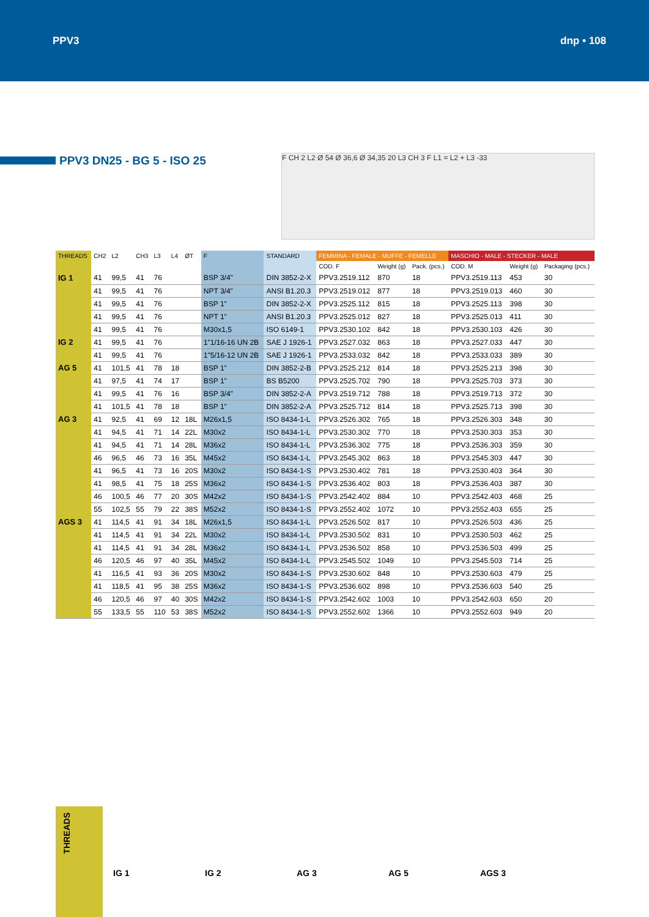PPV3 dnp • 108
PPV3 DN25 - BG 5 - ISO 25 F CH 2 L2 Ø 54 Ø 36,6 Ø 34,35 20 L3 CH 3 F L1 = L2 + L3 -33
| THREADS | CH2 | L2 | CH3 | L3 | L4 | ØT | F | STANDARD | FEMMINA - FEMALE - MUFFE - FEMELLE | | | MASCHIO - MALE - STECKER - MALE | | |
| --- | --- | --- | --- | --- | --- | --- | --- | --- | --- | --- | --- | --- | --- | --- |
| | | | | | | | | | COD. F | Weight (g) | Pack. (pcs.) | COD. M | Weight (g) | Packaging (pcs.) |
| IG 1 | 41 | 99,5 | 41 | 76 | | | BSP 3/4" | DIN 3852-2-X | PPV3.2519.112 | 870 | 18 | PPV3.2519.113 | 453 | 30 |
| | 41 | 99,5 | 41 | 76 | | | NPT 3/4" | ANSI B1.20.3 | PPV3.2519.012 | 877 | 18 | PPV3.2519.013 | 460 | 30 |
| | 41 | 99,5 | 41 | 76 | | | BSP 1" | DIN 3852-2-X | PPV3.2525.112 | 815 | 18 | PPV3.2525.113 | 398 | 30 |
| | 41 | 99,5 | 41 | 76 | | | NPT 1" | ANSI B1.20.3 | PPV3.2525.012 | 827 | 18 | PPV3.2525.013 | 411 | 30 |
| | 41 | 99,5 | 41 | 76 | | | M30x1,5 | ISO 6149-1 | PPV3.2530.102 | 842 | 18 | PPV3.2530.103 | 426 | 30 |
| IG 2 | 41 | 99,5 | 41 | 76 | | | 1"1/16-16 UN 2B | SAE J 1926-1 | PPV3.2527.032 | 863 | 18 | PPV3.2527.033 | 447 | 30 |
| | 41 | 99,5 | 41 | 76 | | | 1"5/16-12 UN 2B | SAE J 1926-1 | PPV3.2533.032 | 842 | 18 | PPV3.2533.033 | 389 | 30 |
| AG 5 | 41 | 101,5 | 41 | 78 | 18 | | BSP 1" | DIN 3852-2-B | PPV3.2525.212 | 814 | 18 | PPV3.2525.213 | 398 | 30 |
| | 41 | 97,5 | 41 | 74 | 17 | | BSP 1" | BS B5200 | PPV3.2525.702 | 790 | 18 | PPV3.2525.703 | 373 | 30 |
| | 41 | 99,5 | 41 | 76 | 16 | | BSP 3/4" | DIN 3852-2-A | PPV3.2519.712 | 788 | 18 | PPV3.2519.713 | 372 | 30 |
| | 41 | 101,5 | 41 | 78 | 18 | | BSP 1" | DIN 3852-2-A | PPV3.2525.712 | 814 | 18 | PPV3.2525.713 | 398 | 30 |
| AG 3 | 41 | 92,5 | 41 | 69 | 12 | 18L | M26x1,5 | ISO 8434-1-L | PPV3.2526.302 | 765 | 18 | PPV3.2526.303 | 348 | 30 |
| | 41 | 94,5 | 41 | 71 | 14 | 22L | M30x2 | ISO 8434-1-L | PPV3.2530.302 | 770 | 18 | PPV3.2530.303 | 353 | 30 |
| | 41 | 94,5 | 41 | 71 | 14 | 28L | M36x2 | ISO 8434-1-L | PPV3.2536.302 | 775 | 18 | PPV3.2536.303 | 359 | 30 |
| | 46 | 96,5 | 46 | 73 | 16 | 35L | M45x2 | ISO 8434-1-L | PPV3.2545.302 | 863 | 18 | PPV3.2545.303 | 447 | 30 |
| | 41 | 96,5 | 41 | 73 | 16 | 20S | M30x2 | ISO 8434-1-S | PPV3.2530.402 | 781 | 18 | PPV3.2530.403 | 364 | 30 |
| | 41 | 98,5 | 41 | 75 | 18 | 25S | M36x2 | ISO 8434-1-S | PPV3.2536.402 | 803 | 18 | PPV3.2536.403 | 387 | 30 |
| | 46 | 100,5 | 46 | 77 | 20 | 30S | M42x2 | ISO 8434-1-S | PPV3.2542.402 | 884 | 10 | PPV3.2542.403 | 468 | 25 |
| | 55 | 102,5 | 55 | 79 | 22 | 38S | M52x2 | ISO 8434-1-S | PPV3.2552.402 | 1072 | 10 | PPV3.2552.403 | 655 | 25 |
| AGS 3 | 41 | 114,5 | 41 | 91 | 34 | 18L | M26x1,5 | ISO 8434-1-L | PPV3.2526.502 | 817 | 10 | PPV3.2526.503 | 436 | 25 |
| | 41 | 114,5 | 41 | 91 | 34 | 22L | M30x2 | ISO 8434-1-L | PPV3.2530.502 | 831 | 10 | PPV3.2530.503 | 462 | 25 |
| | 41 | 114,5 | 41 | 91 | 34 | 28L | M36x2 | ISO 8434-1-L | PPV3.2536.502 | 858 | 10 | PPV3.2536.503 | 499 | 25 |
| | 46 | 120,5 | 46 | 97 | 40 | 35L | M45x2 | ISO 8434-1-L | PPV3.2545.502 | 1049 | 10 | PPV3.2545.503 | 714 | 25 |
| | 41 | 116,5 | 41 | 93 | 36 | 20S | M30x2 | ISO 8434-1-S | PPV3.2530.602 | 848 | 10 | PPV3.2530.603 | 479 | 25 |
| | 41 | 118,5 | 41 | 95 | 38 | 25S | M36x2 | ISO 8434-1-S | PPV3.2536.602 | 898 | 10 | PPV3.2536.603 | 540 | 25 |
| | 46 | 120,5 | 46 | 97 | 40 | 30S | M42x2 | ISO 8434-1-S | PPV3.2542.602 | 1003 | 10 | PPV3.2542.603 | 650 | 20 |
| | 55 | 133,5 | 55 | 110 | 53 | 38S | M52x2 | ISO 8434-1-S | PPV3.2552.602 | 1366 | 10 | PPV3.2552.603 | 949 | 20 |
THREADS
IG 1 IG 2 AG 3 AG 5 AGS 3